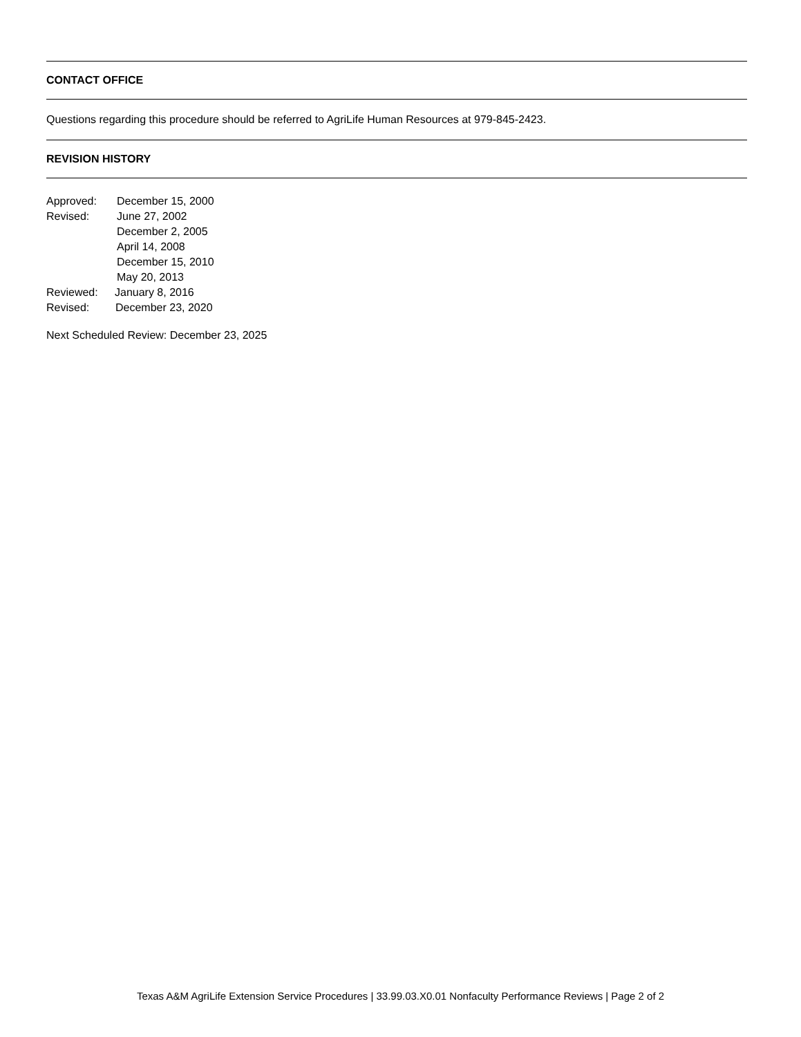CONTACT OFFICE
Questions regarding this procedure should be referred to AgriLife Human Resources at 979-845-2423.
REVISION HISTORY
Approved: December 15, 2000
Revised: June 27, 2002
December 2, 2005
April 14, 2008
December 15, 2010
May 20, 2013
Reviewed: January 8, 2016
Revised: December 23, 2020
Next Scheduled Review: December 23, 2025
Texas A&M AgriLife Extension Service Procedures | 33.99.03.X0.01 Nonfaculty Performance Reviews | Page 2 of 2